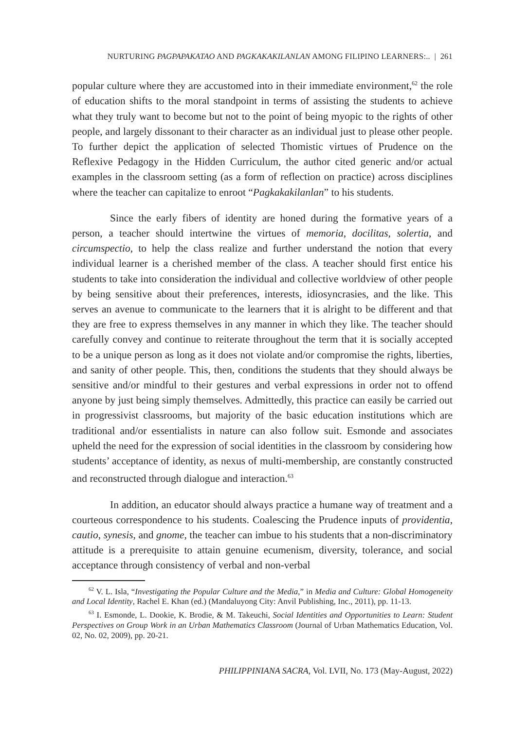NURTURING PAGPAPAKATAO AND PAGKAKAKILANLAN AMONG FILIPINO LEARNERS:.. | 261
popular culture where they are accustomed into in their immediate environment,<sup>62</sup> the role of education shifts to the moral standpoint in terms of assisting the students to achieve what they truly want to become but not to the point of being myopic to the rights of other people, and largely dissonant to their character as an individual just to please other people. To further depict the application of selected Thomistic virtues of Prudence on the Reflexive Pedagogy in the Hidden Curriculum, the author cited generic and/or actual examples in the classroom setting (as a form of reflection on practice) across disciplines where the teacher can capitalize to enroot “Pagkakakilanlan” to his students.
Since the early fibers of identity are honed during the formative years of a person, a teacher should intertwine the virtues of memoria, docilitas, solertia, and circumspectio, to help the class realize and further understand the notion that every individual learner is a cherished member of the class. A teacher should first entice his students to take into consideration the individual and collective worldview of other people by being sensitive about their preferences, interests, idiosyncrasies, and the like. This serves an avenue to communicate to the learners that it is alright to be different and that they are free to express themselves in any manner in which they like. The teacher should carefully convey and continue to reiterate throughout the term that it is socially accepted to be a unique person as long as it does not violate and/or compromise the rights, liberties, and sanity of other people. This, then, conditions the students that they should always be sensitive and/or mindful to their gestures and verbal expressions in order not to offend anyone by just being simply themselves. Admittedly, this practice can easily be carried out in progressivist classrooms, but majority of the basic education institutions which are traditional and/or essentialists in nature can also follow suit. Esmonde and associates upheld the need for the expression of social identities in the classroom by considering how students’ acceptance of identity, as nexus of multi-membership, are constantly constructed and reconstructed through dialogue and interaction.<sup>63</sup>
In addition, an educator should always practice a humane way of treatment and a courteous correspondence to his students. Coalescing the Prudence inputs of providentia, cautio, synesis, and gnome, the teacher can imbue to his students that a non-discriminatory attitude is a prerequisite to attain genuine ecumenism, diversity, tolerance, and social acceptance through consistency of verbal and non-verbal
<sup>62</sup> V. L. Isla, “Investigating the Popular Culture and the Media,” in Media and Culture: Global Homogeneity and Local Identity, Rachel E. Khan (ed.) (Mandaluyong City: Anvil Publishing, Inc., 2011), pp. 11-13.
<sup>63</sup> I. Esmonde, L. Dookie, K. Brodie, & M. Takeuchi, Social Identities and Opportunities to Learn: Student Perspectives on Group Work in an Urban Mathematics Classroom (Journal of Urban Mathematics Education, Vol. 02, No. 02, 2009), pp. 20-21.
PHILIPPINIANA SACRA, Vol. LVII, No. 173 (May-August, 2022)